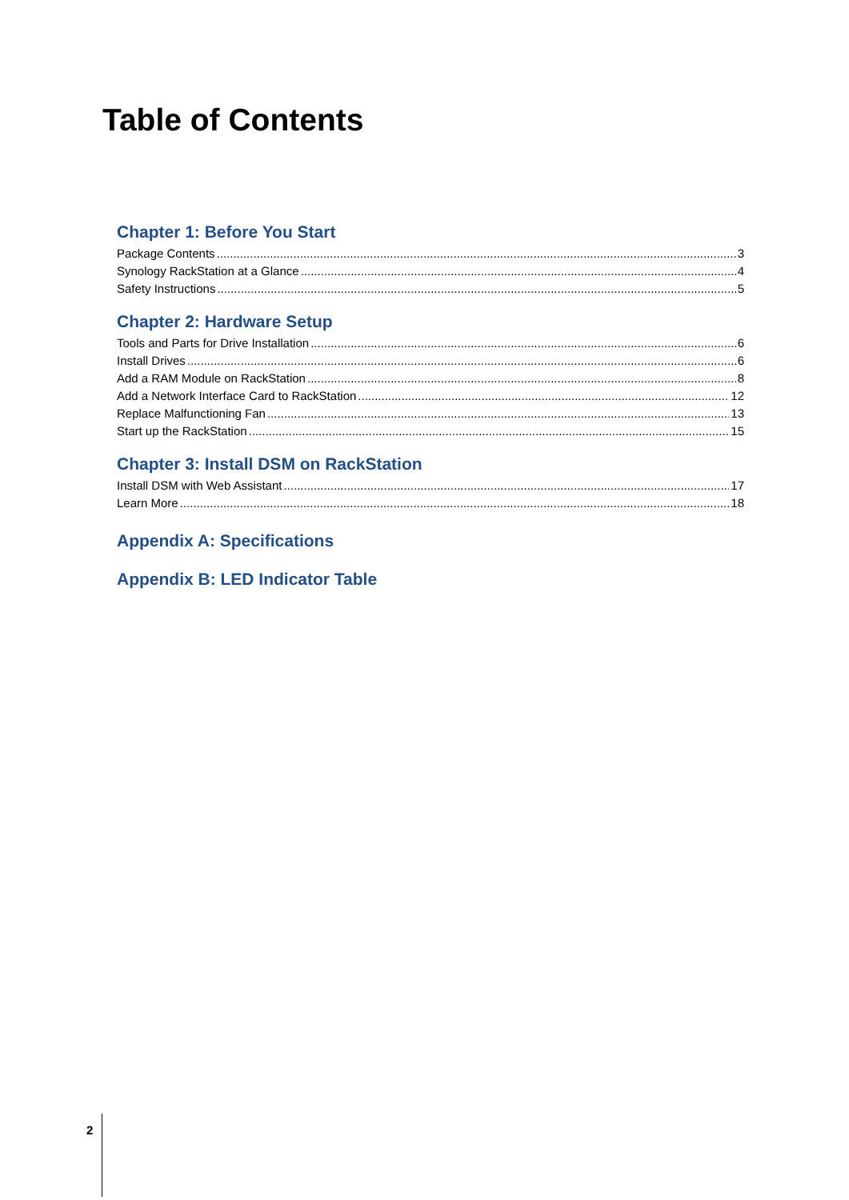Table of Contents
Chapter 1: Before You Start
Package Contents 3
Synology RackStation at a Glance 4
Safety Instructions 5
Chapter 2: Hardware Setup
Tools and Parts for Drive Installation 6
Install Drives 6
Add a RAM Module on RackStation 8
Add a Network Interface Card to RackStation 12
Replace Malfunctioning Fan 13
Start up the RackStation 15
Chapter 3: Install DSM on RackStation
Install DSM with Web Assistant 17
Learn More 18
Appendix A: Specifications
Appendix B: LED Indicator Table
2